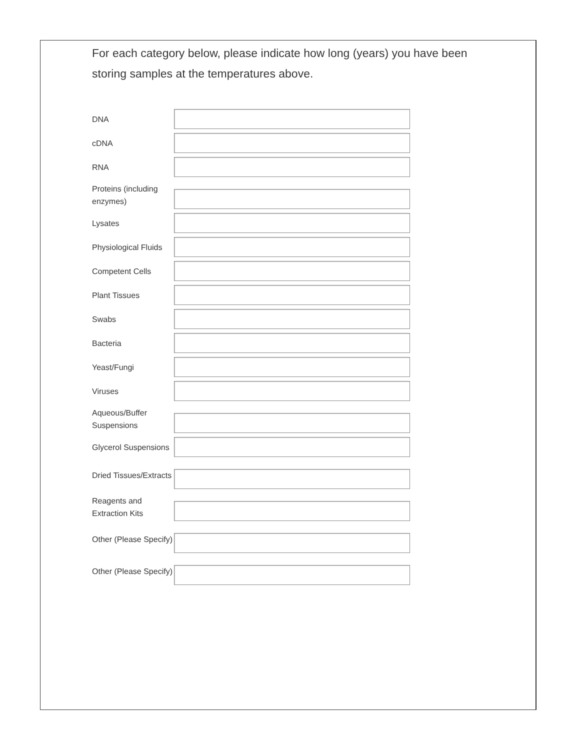For each category below, please indicate how long (years) you have been storing samples at the temperatures above.
DNA
cDNA
RNA
Proteins (including enzymes)
Lysates
Physiological Fluids
Competent Cells
Plant Tissues
Swabs
Bacteria
Yeast/Fungi
Viruses
Aqueous/Buffer Suspensions
Glycerol Suspensions
Dried Tissues/Extracts
Reagents and Extraction Kits
Other (Please Specify)
Other (Please Specify)